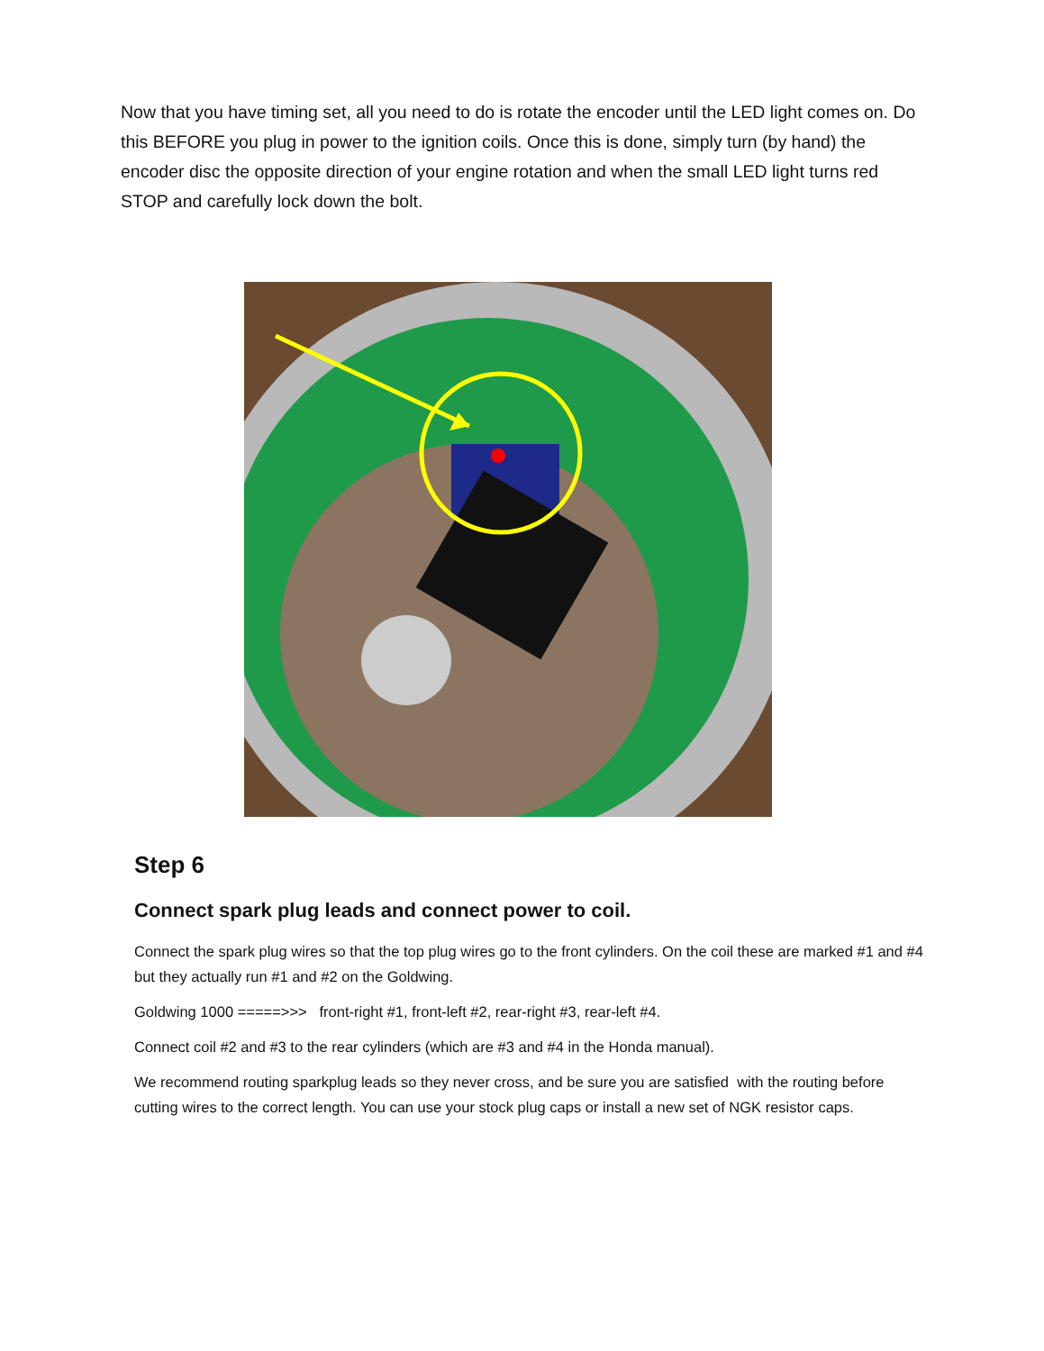Now that you have timing set, all you need to do is rotate the encoder until the LED light comes on. Do this BEFORE you plug in power to the ignition coils. Once this is done, simply turn (by hand) the encoder disc the opposite direction of your engine rotation and when the small LED light turns red STOP and carefully lock down the bolt.
Step 6
Connect spark plug leads and connect power to coil.
Connect the spark plug wires so that the top plug wires go to the front cylinders. On the coil these are marked #1 and #4 but they actually run #1 and #2 on the Goldwing.
Goldwing 1000 =====>>> front-right #1, front-left #2, rear-right #3, rear-left #4.
Connect coil #2 and #3 to the rear cylinders (which are #3 and #4 in the Honda manual).
We recommend routing sparkplug leads so they never cross, and be sure you are satisfied with the routing before cutting wires to the correct length. You can use your stock plug caps or install a new set of NGK resistor caps.